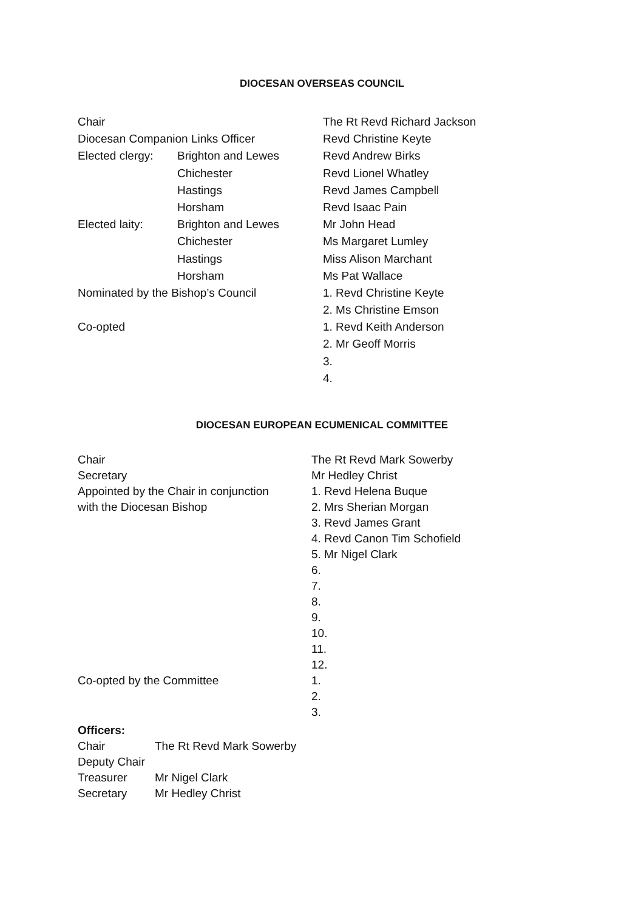DIOCESAN OVERSEAS COUNCIL
| Chair | | The Rt Revd Richard Jackson |
| Diocesan Companion Links Officer | | Revd Christine Keyte |
| Elected clergy: | Brighton and Lewes | Revd Andrew Birks |
| | Chichester | Revd Lionel Whatley |
| | Hastings | Revd James Campbell |
| | Horsham | Revd Isaac Pain |
| Elected laity: | Brighton and Lewes | Mr John Head |
| | Chichester | Ms Margaret Lumley |
| | Hastings | Miss Alison Marchant |
| | Horsham | Ms Pat Wallace |
| Nominated by the Bishop’s Council | | 1. Revd Christine Keyte |
| | | 2. Ms Christine Emson |
| Co-opted | | 1. Revd Keith Anderson |
| | | 2. Mr Geoff Morris |
| | | 3. |
| | | 4. |
DIOCESAN EUROPEAN ECUMENICAL COMMITTEE
| Chair | The Rt Revd Mark Sowerby |
| Secretary | Mr Hedley Christ |
| Appointed by the Chair in conjunction | 1. Revd Helena Buque |
| with the Diocesan Bishop | 2. Mrs Sherian Morgan |
| | 3. Revd James Grant |
| | 4. Revd Canon Tim Schofield |
| | 5. Mr Nigel Clark |
| | 6. |
| | 7. |
| | 8. |
| | 9. |
| | 10. |
| | 11. |
| | 12. |
| Co-opted by the Committee | 1. |
| | 2. |
| | 3. |
Officers:
| Chair | The Rt Revd Mark Sowerby |
| Deputy Chair | |
| Treasurer | Mr Nigel Clark |
| Secretary | Mr Hedley Christ |